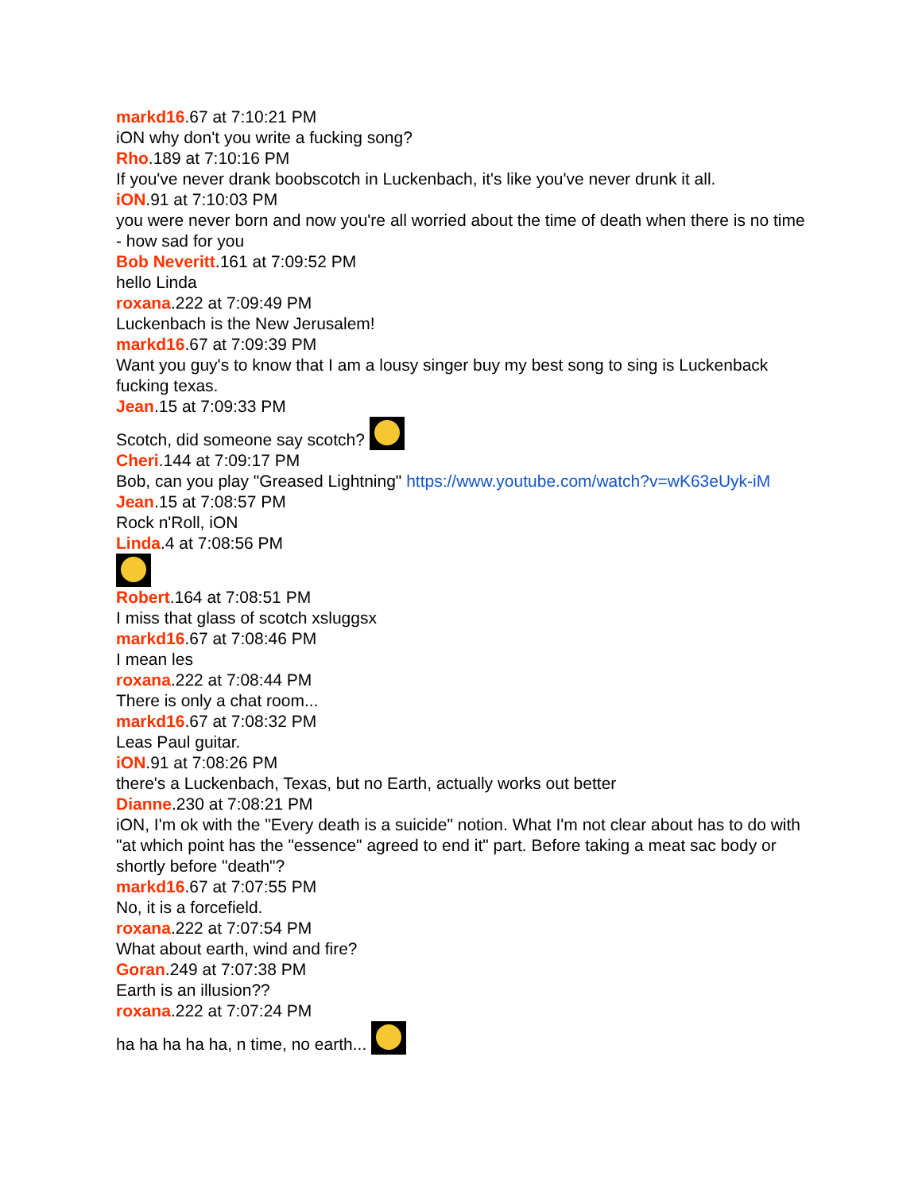markd16.67 at 7:10:21 PM
iON why don't you write a fucking song?
Rho.189 at 7:10:16 PM
If you've never drank boobscotch in Luckenbach, it's like you've never drunk it all.
iON.91 at 7:10:03 PM
you were never born and now you're all worried about the time of death when there is no time - how sad for you
Bob Neveritt.161 at 7:09:52 PM
hello Linda
roxana.222 at 7:09:49 PM
Luckenbach is the New Jerusalem!
markd16.67 at 7:09:39 PM
Want you guy's to know that I am a lousy singer buy my best song to sing is Luckenback fucking texas.
Jean.15 at 7:09:33 PM
Scotch, did someone say scotch?
Cheri.144 at 7:09:17 PM
Bob, can you play "Greased Lightning" https://www.youtube.com/watch?v=wK63eUyk-iM
Jean.15 at 7:08:57 PM
Rock n'Roll, iON
Linda.4 at 7:08:56 PM
Robert.164 at 7:08:51 PM
I miss that glass of scotch xsluggsx
markd16.67 at 7:08:46 PM
I mean les
roxana.222 at 7:08:44 PM
There is only a chat room...
markd16.67 at 7:08:32 PM
Leas Paul guitar.
iON.91 at 7:08:26 PM
there's a Luckenbach, Texas, but no Earth, actually works out better
Dianne.230 at 7:08:21 PM
iON, I'm ok with the "Every death is a suicide" notion. What I'm not clear about has to do with "at which point has the "essence" agreed to end it" part. Before taking a meat sac body or shortly before "death"?
markd16.67 at 7:07:55 PM
No, it is a forcefield.
roxana.222 at 7:07:54 PM
What about earth, wind and fire?
Goran.249 at 7:07:38 PM
Earth is an illusion??
roxana.222 at 7:07:24 PM
ha ha ha ha ha, n time, no earth...